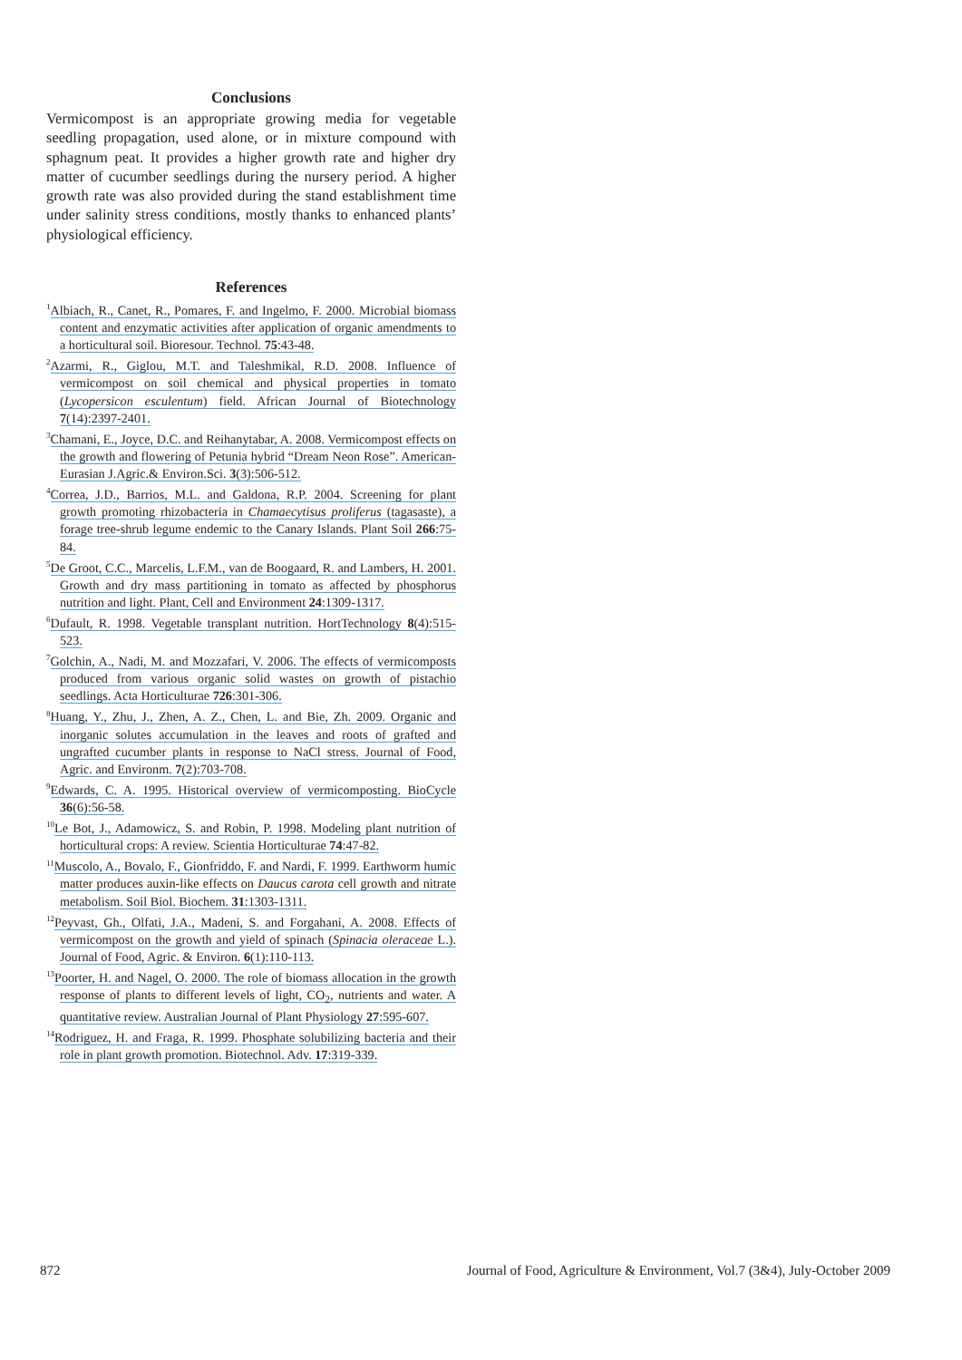Conclusions
Vermicompost is an appropriate growing media for vegetable seedling propagation, used alone, or in mixture compound with sphagnum peat. It provides a higher growth rate and higher dry matter of cucumber seedlings during the nursery period. A higher growth rate was also provided during the stand establishment time under salinity stress conditions, mostly thanks to enhanced plants’ physiological efficiency.
References
<sup>1</sup> Albiach, R., Canet, R., Pomares, F. and Ingelmo, F. 2000. Microbial biomass content and enzymatic activities after application of organic amendments to a horticultural soil. Bioresour. Technol. 75:43-48.
<sup>2</sup> Azarmi, R., Giglou, M.T. and Taleshmikal, R.D. 2008. Influence of vermicompost on soil chemical and physical properties in tomato (Lycopersicon esculentum) field. African Journal of Biotechnology 7(14):2397-2401.
<sup>3</sup> Chamani, E., Joyce, D.C. and Reihanytabar, A. 2008. Vermicompost effects on the growth and flowering of Petunia hybrid “Dream Neon Rose”. American-Eurasian J.Agric.& Environ.Sci. 3(3):506-512.
<sup>4</sup> Correa, J.D., Barrios, M.L. and Galdona, R.P. 2004. Screening for plant growth promoting rhizobacteria in Chamaecytisus proliferus (tagasaste), a forage tree-shrub legume endemic to the Canary Islands. Plant Soil 266:75-84.
<sup>5</sup> De Groot, C.C., Marcelis, L.F.M., van de Boogaard, R. and Lambers, H. 2001. Growth and dry mass partitioning in tomato as affected by phosphorus nutrition and light. Plant, Cell and Environment 24:1309-1317.
<sup>6</sup> Dufault, R. 1998. Vegetable transplant nutrition. HortTechnology 8(4):515-523.
<sup>7</sup> Golchin, A., Nadi, M. and Mozzafari, V. 2006. The effects of vermicomposts produced from various organic solid wastes on growth of pistachio seedlings. Acta Horticulturae 726:301-306.
<sup>8</sup> Huang, Y., Zhu, J., Zhen, A. Z., Chen, L. and Bie, Zh. 2009. Organic and inorganic solutes accumulation in the leaves and roots of grafted and ungrafted cucumber plants in response to NaCl stress. Journal of Food, Agric. and Environm. 7(2):703-708.
<sup>9</sup> Edwards, C. A. 1995. Historical overview of vermicomposting. BioCycle 36(6):56-58.
<sup>10</sup> Le Bot, J., Adamowicz, S. and Robin, P. 1998. Modeling plant nutrition of horticultural crops: A review. Scientia Horticulturae 74:47-82.
<sup>11</sup> Muscolo, A., Bovalo, F., Gionfriddo, F. and Nardi, F. 1999. Earthworm humic matter produces auxin-like effects on Daucus carota cell growth and nitrate metabolism. Soil Biol. Biochem. 31:1303-1311.
<sup>12</sup> Peyvast, Gh., Olfati, J.A., Madeni, S. and Forgahani, A. 2008. Effects of vermicompost on the growth and yield of spinach (Spinacia oleraceae L.). Journal of Food, Agric. & Environ. 6(1):110-113.
<sup>13</sup> Poorter, H. and Nagel, O. 2000. The role of biomass allocation in the growth response of plants to different levels of light, CO<sub>2</sub>, nutrients and water. A quantitative review. Australian Journal of Plant Physiology 27:595-607.
<sup>14</sup> Rodriguez, H. and Fraga, R. 1999. Phosphate solubilizing bacteria and their role in plant growth promotion. Biotechnol. Adv. 17:319-339.
872 Journal of Food, Agriculture & Environment, Vol.7 (3&4), July-October 2009